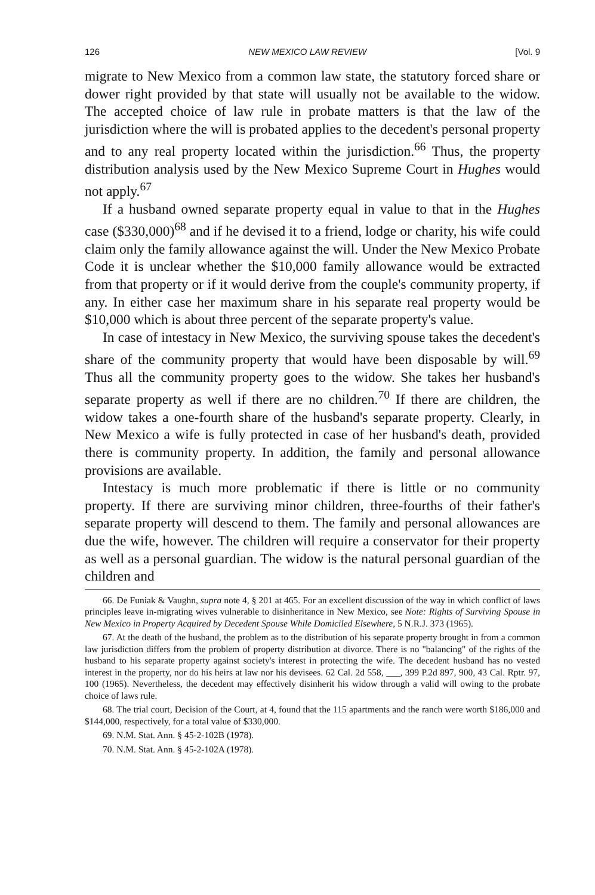126 NEW MEXICO LAW REVIEW [Vol. 9
migrate to New Mexico from a common law state, the statutory forced share or dower right provided by that state will usually not be available to the widow. The accepted choice of law rule in probate matters is that the law of the jurisdiction where the will is probated applies to the decedent's personal property and to any real property located within the jurisdiction.<sup>66</sup> Thus, the property distribution analysis used by the New Mexico Supreme Court in Hughes would not apply.<sup>67</sup>
If a husband owned separate property equal in value to that in the Hughes case ($330,000)<sup>68</sup> and if he devised it to a friend, lodge or charity, his wife could claim only the family allowance against the will. Under the New Mexico Probate Code it is unclear whether the $10,000 family allowance would be extracted from that property or if it would derive from the couple's community property, if any. In either case her maximum share in his separate real property would be $10,000 which is about three percent of the separate property's value.
In case of intestacy in New Mexico, the surviving spouse takes the decedent's share of the community property that would have been disposable by will.<sup>69</sup> Thus all the community property goes to the widow. She takes her husband's separate property as well if there are no children.<sup>70</sup> If there are children, the widow takes a one-fourth share of the husband's separate property. Clearly, in New Mexico a wife is fully protected in case of her husband's death, provided there is community property. In addition, the family and personal allowance provisions are available.
Intestacy is much more problematic if there is little or no community property. If there are surviving minor children, three-fourths of their father's separate property will descend to them. The family and personal allowances are due the wife, however. The children will require a conservator for their property as well as a personal guardian. The widow is the natural personal guardian of the children and
66. De Funiak & Vaughn, supra note 4, § 201 at 465. For an excellent discussion of the way in which conflict of laws principles leave in-migrating wives vulnerable to disinheritance in New Mexico, see Note: Rights of Surviving Spouse in New Mexico in Property Acquired by Decedent Spouse While Domiciled Elsewhere, 5 N.R.J. 373 (1965).
67. At the death of the husband, the problem as to the distribution of his separate property brought in from a common law jurisdiction differs from the problem of property distribution at divorce. There is no "balancing" of the rights of the husband to his separate property against society's interest in protecting the wife. The decedent husband has no vested interest in the property, nor do his heirs at law nor his devisees. 62 Cal. 2d 558, ___, 399 P.2d 897, 900, 43 Cal. Rptr. 97, 100 (1965). Nevertheless, the decedent may effectively disinherit his widow through a valid will owing to the probate choice of laws rule.
68. The trial court, Decision of the Court, at 4, found that the 115 apartments and the ranch were worth $186,000 and $144,000, respectively, for a total value of $330,000.
69. N.M. Stat. Ann. § 45-2-102B (1978).
70. N.M. Stat. Ann. § 45-2-102A (1978).